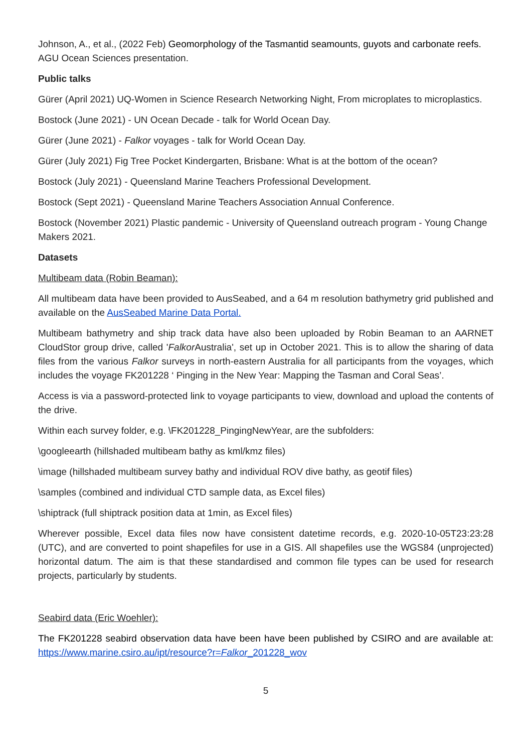Johnson, A., et al., (2022 Feb) Geomorphology of the Tasmantid seamounts, guyots and carbonate reefs. AGU Ocean Sciences presentation.
Public talks
Gürer (April 2021) UQ-Women in Science Research Networking Night, From microplates to microplastics.
Bostock (June 2021) - UN Ocean Decade - talk for World Ocean Day.
Gürer (June 2021) - Falkor voyages - talk for World Ocean Day.
Gürer (July 2021) Fig Tree Pocket Kindergarten, Brisbane: What is at the bottom of the ocean?
Bostock (July 2021) - Queensland Marine Teachers Professional Development.
Bostock (Sept 2021) - Queensland Marine Teachers Association Annual Conference.
Bostock (November 2021) Plastic pandemic - University of Queensland outreach program - Young Change Makers 2021.
Datasets
Multibeam data (Robin Beaman):
All multibeam data have been provided to AusSeabed, and a 64 m resolution bathymetry grid published and available on the AusSeabed Marine Data Portal.
Multibeam bathymetry and ship track data have also been uploaded by Robin Beaman to an AARNET CloudStor group drive, called 'Falkor Australia', set up in October 2021. This is to allow the sharing of data files from the various Falkor surveys in north-eastern Australia for all participants from the voyages, which includes the voyage FK201228 ‘ Pinging in the New Year: Mapping the Tasman and Coral Seas’.
Access is via a password-protected link to voyage participants to view, download and upload the contents of the drive.
Within each survey folder, e.g. \FK201228_PingingNewYear, are the subfolders:
\googleearth (hillshaded multibeam bathy as kml/kmz files)
\image (hillshaded multibeam survey bathy and individual ROV dive bathy, as geotif files)
\samples (combined and individual CTD sample data, as Excel files)
\shiptrack (full shiptrack position data at 1min, as Excel files)
Wherever possible, Excel data files now have consistent datetime records, e.g. 2020-10-05T23:23:28 (UTC), and are converted to point shapefiles for use in a GIS. All shapefiles use the WGS84 (unprojected) horizontal datum. The aim is that these standardised and common file types can be used for research projects, particularly by students.
Seabird data (Eric Woehler):
The FK201228 seabird observation data have been have been published by CSIRO and are available at: https://www.marine.csiro.au/ipt/resource?r=Falkor_201228_wov
5